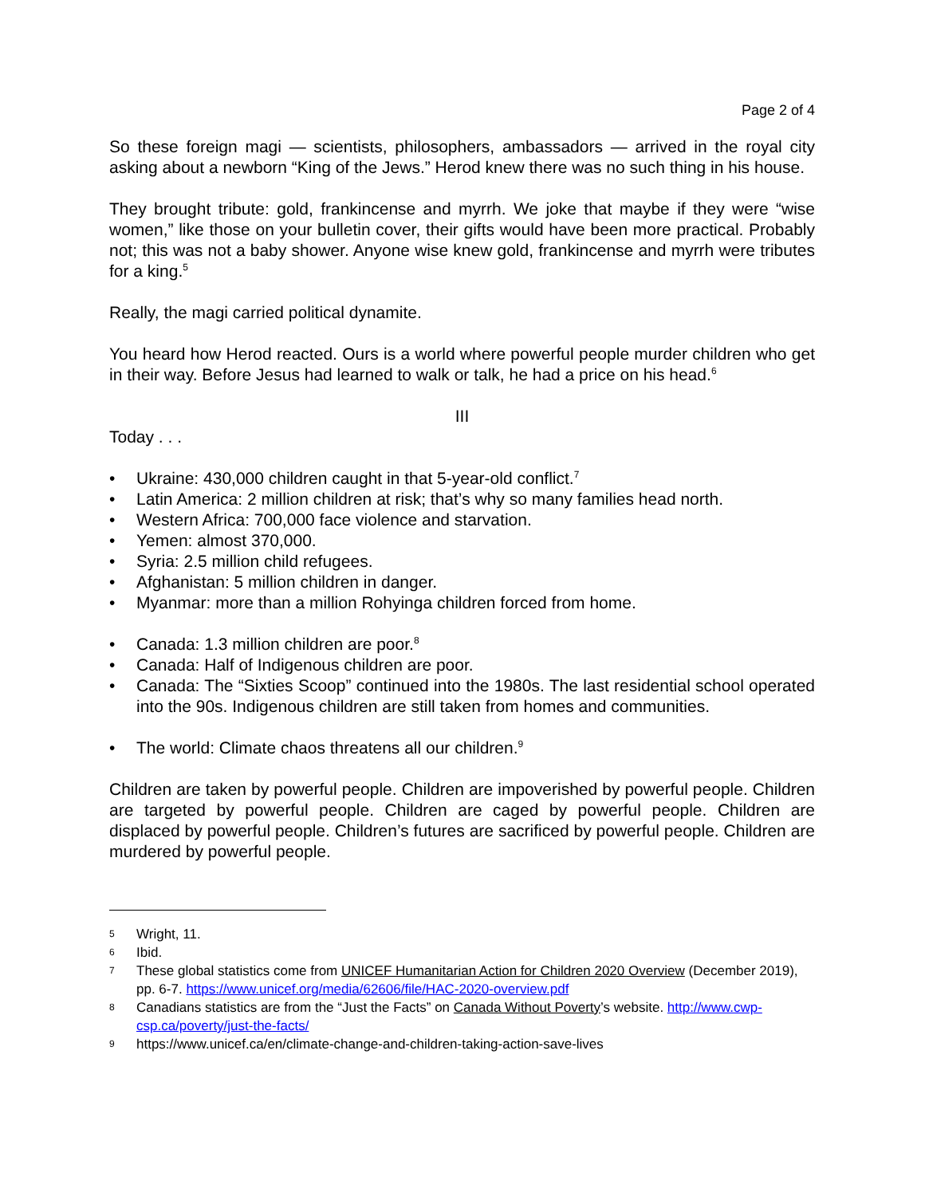Page 2 of 4
So these foreign magi — scientists, philosophers, ambassadors — arrived in the royal city asking about a newborn “King of the Jews.” Herod knew there was no such thing in his house.
They brought tribute: gold, frankincense and myrrh. We joke that maybe if they were “wise women,” like those on your bulletin cover, their gifts would have been more practical. Probably not; this was not a baby shower. Anyone wise knew gold, frankincense and myrrh were tributes for a king.<sup>5</sup>
Really, the magi carried political dynamite.
You heard how Herod reacted. Ours is a world where powerful people murder children who get in their way. Before Jesus had learned to walk or talk, he had a price on his head.<sup>6</sup>
III
Today . . .
• Ukraine: 430,000 children caught in that 5-year-old conflict.<sup>7</sup>
• Latin America: 2 million children at risk; that’s why so many families head north.
• Western Africa: 700,000 face violence and starvation.
• Yemen: almost 370,000.
• Syria: 2.5 million child refugees.
• Afghanistan: 5 million children in danger.
• Myanmar: more than a million Rohyinga children forced from home.
• Canada: 1.3 million children are poor.<sup>8</sup>
• Canada: Half of Indigenous children are poor.
• Canada: The “Sixties Scoop” continued into the 1980s. The last residential school operated into the 90s. Indigenous children are still taken from homes and communities.
• The world: Climate chaos threatens all our children.<sup>9</sup>
Children are taken by powerful people. Children are impoverished by powerful people. Children are targeted by powerful people. Children are caged by powerful people. Children are displaced by powerful people. Children’s futures are sacrificed by powerful people. Children are murdered by powerful people.
5 Wright, 11.
6 Ibid.
7 These global statistics come from UNICEF Humanitarian Action for Children 2020 Overview (December 2019), pp. 6-7. https://www.unicef.org/media/62606/file/HAC-2020-overview.pdf
8 Canadians statistics are from the “Just the Facts” on Canada Without Poverty’s website. http://www.cwp-csp.ca/poverty/just-the-facts/
9 https://www.unicef.ca/en/climate-change-and-children-taking-action-save-lives